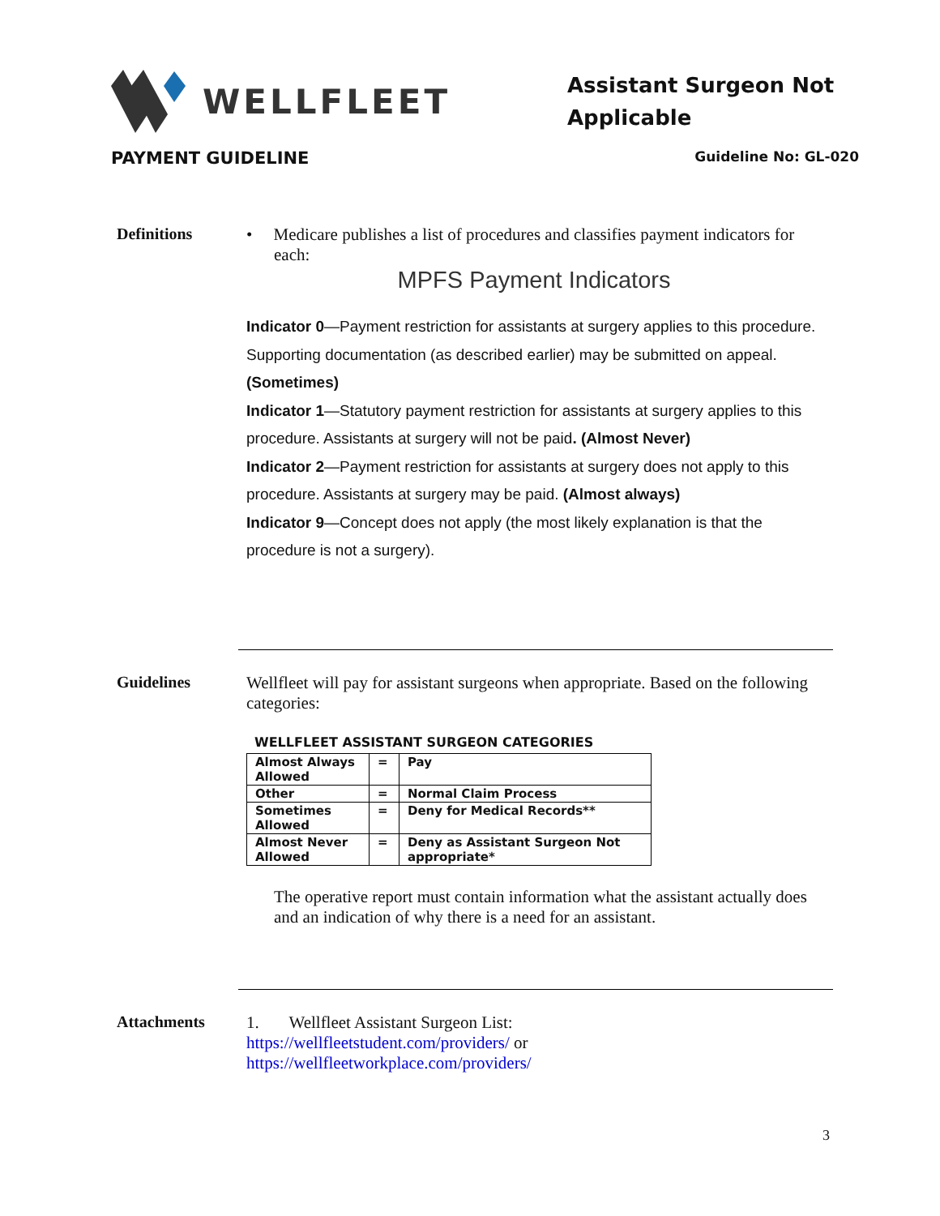WELLFLEET
Assistant Surgeon Not Applicable
PAYMENT GUIDELINE Guideline No: GL-020
Definitions • Medicare publishes a list of procedures and classifies payment indicators for each:
MPFS Payment Indicators
Indicator 0—Payment restriction for assistants at surgery applies to this procedure. Supporting documentation (as described earlier) may be submitted on appeal. (Sometimes)
Indicator 1—Statutory payment restriction for assistants at surgery applies to this procedure. Assistants at surgery will not be paid. (Almost Never)
Indicator 2—Payment restriction for assistants at surgery does not apply to this procedure. Assistants at surgery may be paid. (Almost always)
Indicator 9—Concept does not apply (the most likely explanation is that the procedure is not a surgery).
Guidelines Wellfleet will pay for assistant surgeons when appropriate. Based on the following categories:
WELLFLEET ASSISTANT SURGEON CATEGORIES
| Almost Always Allowed | = | Pay |
| Other | = | Normal Claim Process |
| Sometimes Allowed | = | Deny for Medical Records** |
| Almost Never Allowed | = | Deny as Assistant Surgeon Not appropriate* |
The operative report must contain information what the assistant actually does and an indication of why there is a need for an assistant.
Attachments 1. Wellfleet Assistant Surgeon List:
https://wellfleetstudent.com/providers/ or
https://wellfleetworkplace.com/providers/
3